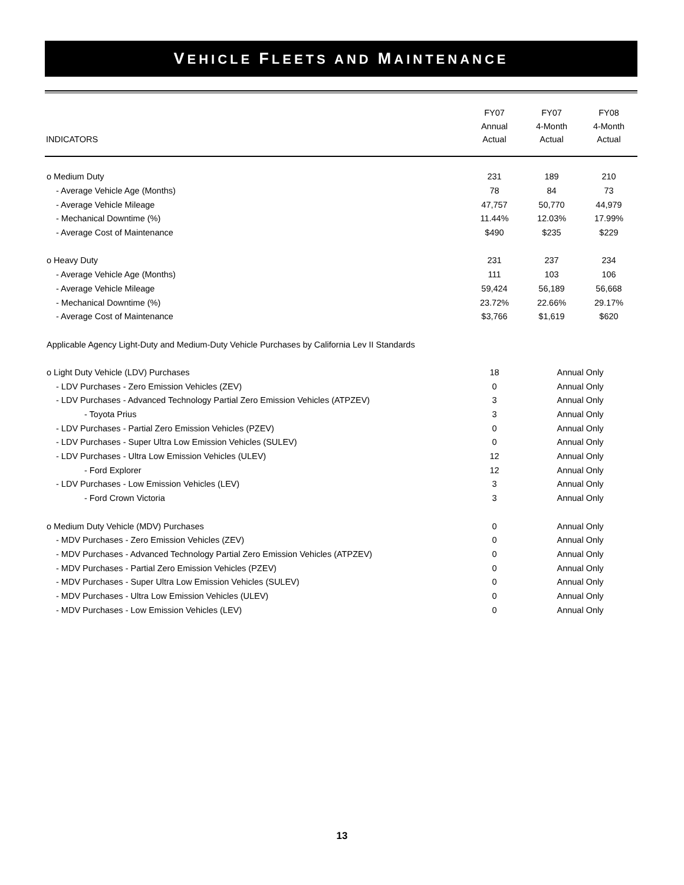VEHICLE FLEETS AND MAINTENANCE
| INDICATORS | FY07 Annual Actual | FY07 4-Month Actual | FY08 4-Month Actual |
| --- | --- | --- | --- |
| o Medium Duty | 231 | 189 | 210 |
| - Average Vehicle Age (Months) | 78 | 84 | 73 |
| - Average Vehicle Mileage | 47,757 | 50,770 | 44,979 |
| - Mechanical Downtime (%) | 11.44% | 12.03% | 17.99% |
| - Average Cost of Maintenance | $490 | $235 | $229 |
| o Heavy Duty | 231 | 237 | 234 |
| - Average Vehicle Age (Months) | 111 | 103 | 106 |
| - Average Vehicle Mileage | 59,424 | 56,189 | 56,668 |
| - Mechanical Downtime (%) | 23.72% | 22.66% | 29.17% |
| - Average Cost of Maintenance | $3,766 | $1,619 | $620 |
| Applicable Agency Light-Duty and Medium-Duty Vehicle Purchases by California Lev II Standards | | | |
| o Light Duty Vehicle (LDV) Purchases | 18 | Annual Only | |
| - LDV Purchases - Zero Emission Vehicles (ZEV) | 0 | Annual Only | |
| - LDV Purchases - Advanced Technology Partial Zero Emission Vehicles (ATPZEV) | 3 | Annual Only | |
| - Toyota Prius | 3 | Annual Only | |
| - LDV Purchases - Partial Zero Emission Vehicles (PZEV) | 0 | Annual Only | |
| - LDV Purchases - Super Ultra Low Emission Vehicles (SULEV) | 0 | Annual Only | |
| - LDV Purchases - Ultra Low Emission Vehicles (ULEV) | 12 | Annual Only | |
| - Ford Explorer | 12 | Annual Only | |
| - LDV Purchases - Low Emission Vehicles (LEV) | 3 | Annual Only | |
| - Ford Crown Victoria | 3 | Annual Only | |
| o Medium Duty Vehicle (MDV) Purchases | 0 | Annual Only | |
| - MDV Purchases - Zero Emission Vehicles (ZEV) | 0 | Annual Only | |
| - MDV Purchases - Advanced Technology Partial Zero Emission Vehicles (ATPZEV) | 0 | Annual Only | |
| - MDV Purchases - Partial Zero Emission Vehicles (PZEV) | 0 | Annual Only | |
| - MDV Purchases - Super Ultra Low Emission Vehicles (SULEV) | 0 | Annual Only | |
| - MDV Purchases - Ultra Low Emission Vehicles (ULEV) | 0 | Annual Only | |
| - MDV Purchases - Low Emission Vehicles (LEV) | 0 | Annual Only | |
13